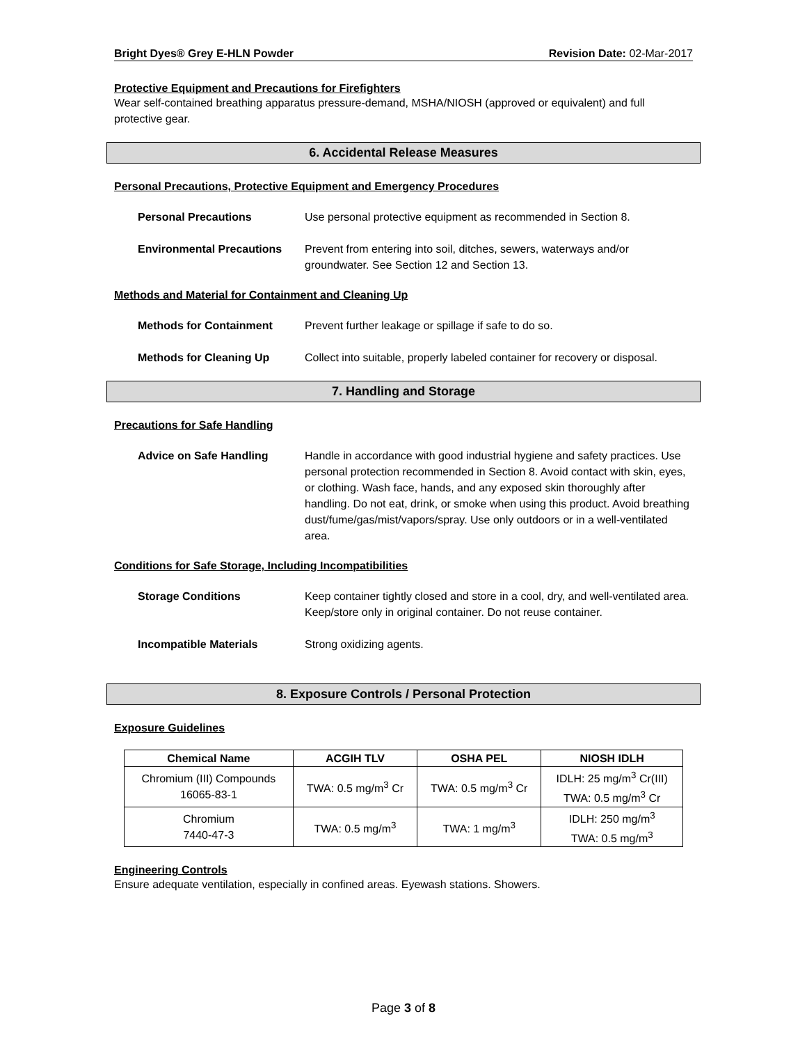Bright Dyes® Grey E-HLN Powder Revision Date: 02-Mar-2017
Protective Equipment and Precautions for Firefighters
Wear self-contained breathing apparatus pressure-demand, MSHA/NIOSH (approved or equivalent) and full protective gear.
6. Accidental Release Measures
Personal Precautions, Protective Equipment and Emergency Procedures
Personal Precautions Use personal protective equipment as recommended in Section 8.
Environmental Precautions Prevent from entering into soil, ditches, sewers, waterways and/or groundwater. See Section 12 and Section 13.
Methods and Material for Containment and Cleaning Up
Methods for Containment Prevent further leakage or spillage if safe to do so.
Methods for Cleaning Up Collect into suitable, properly labeled container for recovery or disposal.
7. Handling and Storage
Precautions for Safe Handling
Advice on Safe Handling Handle in accordance with good industrial hygiene and safety practices. Use personal protection recommended in Section 8. Avoid contact with skin, eyes, or clothing. Wash face, hands, and any exposed skin thoroughly after handling. Do not eat, drink, or smoke when using this product. Avoid breathing dust/fume/gas/mist/vapors/spray. Use only outdoors or in a well-ventilated area.
Conditions for Safe Storage, Including Incompatibilities
Storage Conditions Keep container tightly closed and store in a cool, dry, and well-ventilated area. Keep/store only in original container. Do not reuse container.
Incompatible Materials Strong oxidizing agents.
8. Exposure Controls / Personal Protection
Exposure Guidelines
| Chemical Name | ACGIH TLV | OSHA PEL | NIOSH IDLH |
| --- | --- | --- | --- |
| Chromium (III) Compounds 16065-83-1 | TWA: 0.5 mg/m<sup>3</sup> Cr | TWA: 0.5 mg/m<sup>3</sup> Cr | IDLH: 25 mg/m<sup>3</sup> Cr(III) TWA: 0.5 mg/m<sup>3</sup> Cr |
| Chromium 7440-47-3 | TWA: 0.5 mg/m<sup>3</sup> | TWA: 1 mg/m<sup>3</sup> | IDLH: 250 mg/m<sup>3</sup> TWA: 0.5 mg/m<sup>3</sup> |
Engineering Controls
Ensure adequate ventilation, especially in confined areas. Eyewash stations. Showers.
Page 3 of 8